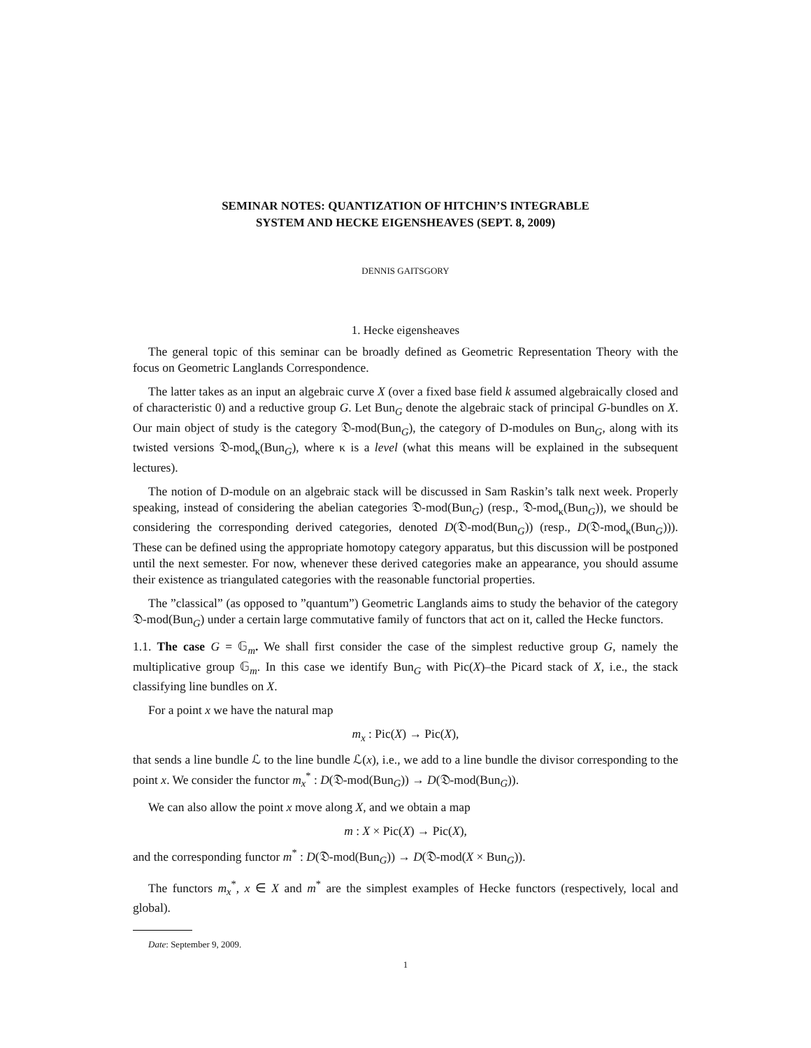SEMINAR NOTES: QUANTIZATION OF HITCHIN’S INTEGRABLE
SYSTEM AND HECKE EIGENSHEAVES (SEPT. 8, 2009)
DENNIS GAITSGORY
1. Hecke eigensheaves
The general topic of this seminar can be broadly defined as Geometric Representation Theory with the focus on Geometric Langlands Correspondence.
The latter takes as an input an algebraic curve X (over a fixed base field k assumed algebraically closed and of characteristic 0) and a reductive group G. Let Bun<sub>G</sub> denote the algebraic stack of principal G-bundles on X. Our main object of study is the category 𝔇-mod(Bun<sub>G</sub>), the category of D-modules on Bun<sub>G</sub>, along with its twisted versions 𝔇-mod<sub>κ</sub>(Bun<sub>G</sub>), where κ is a level (what this means will be explained in the subsequent lectures).
The notion of D-module on an algebraic stack will be discussed in Sam Raskin’s talk next week. Properly speaking, instead of considering the abelian categories 𝔇-mod(Bun<sub>G</sub>) (resp., 𝔇-mod<sub>κ</sub>(Bun<sub>G</sub>)), we should be considering the corresponding derived categories, denoted D(𝔇-mod(Bun<sub>G</sub>)) (resp., D(𝔇-mod<sub>κ</sub>(Bun<sub>G</sub>))). These can be defined using the appropriate homotopy category apparatus, but this discussion will be postponed until the next semester. For now, whenever these derived categories make an appearance, you should assume their existence as triangulated categories with the reasonable functorial properties.
The ”classical” (as opposed to ”quantum”) Geometric Langlands aims to study the behavior of the category 𝔇-mod(Bun<sub>G</sub>) under a certain large commutative family of functors that act on it, called the Hecke functors.
1.1. The case G = 𝔾<sub>m</sub>. We shall first consider the case of the simplest reductive group G, namely the multiplicative group 𝔾<sub>m</sub>. In this case we identify Bun<sub>G</sub> with Pic(X)–the Picard stack of X, i.e., the stack classifying line bundles on X.
For a point x we have the natural map
m<sub>x</sub> : Pic(X) → Pic(X),
that sends a line bundle ℒ to the line bundle ℒ(x), i.e., we add to a line bundle the divisor corresponding to the point x. We consider the functor m<sub>x</sub><sup>*</sup> : D(𝔇-mod(Bun<sub>G</sub>)) → D(𝔇-mod(Bun<sub>G</sub>)).
We can also allow the point x move along X, and we obtain a map
m : X × Pic(X) → Pic(X),
and the corresponding functor m<sup>*</sup> : D(𝔇-mod(Bun<sub>G</sub>)) → D(𝔇-mod(X × Bun<sub>G</sub>)).
The functors m<sub>x</sub><sup>*</sup>, x ∈ X and m<sup>*</sup> are the simplest examples of Hecke functors (respectively, local and global).
Date: September 9, 2009.
1